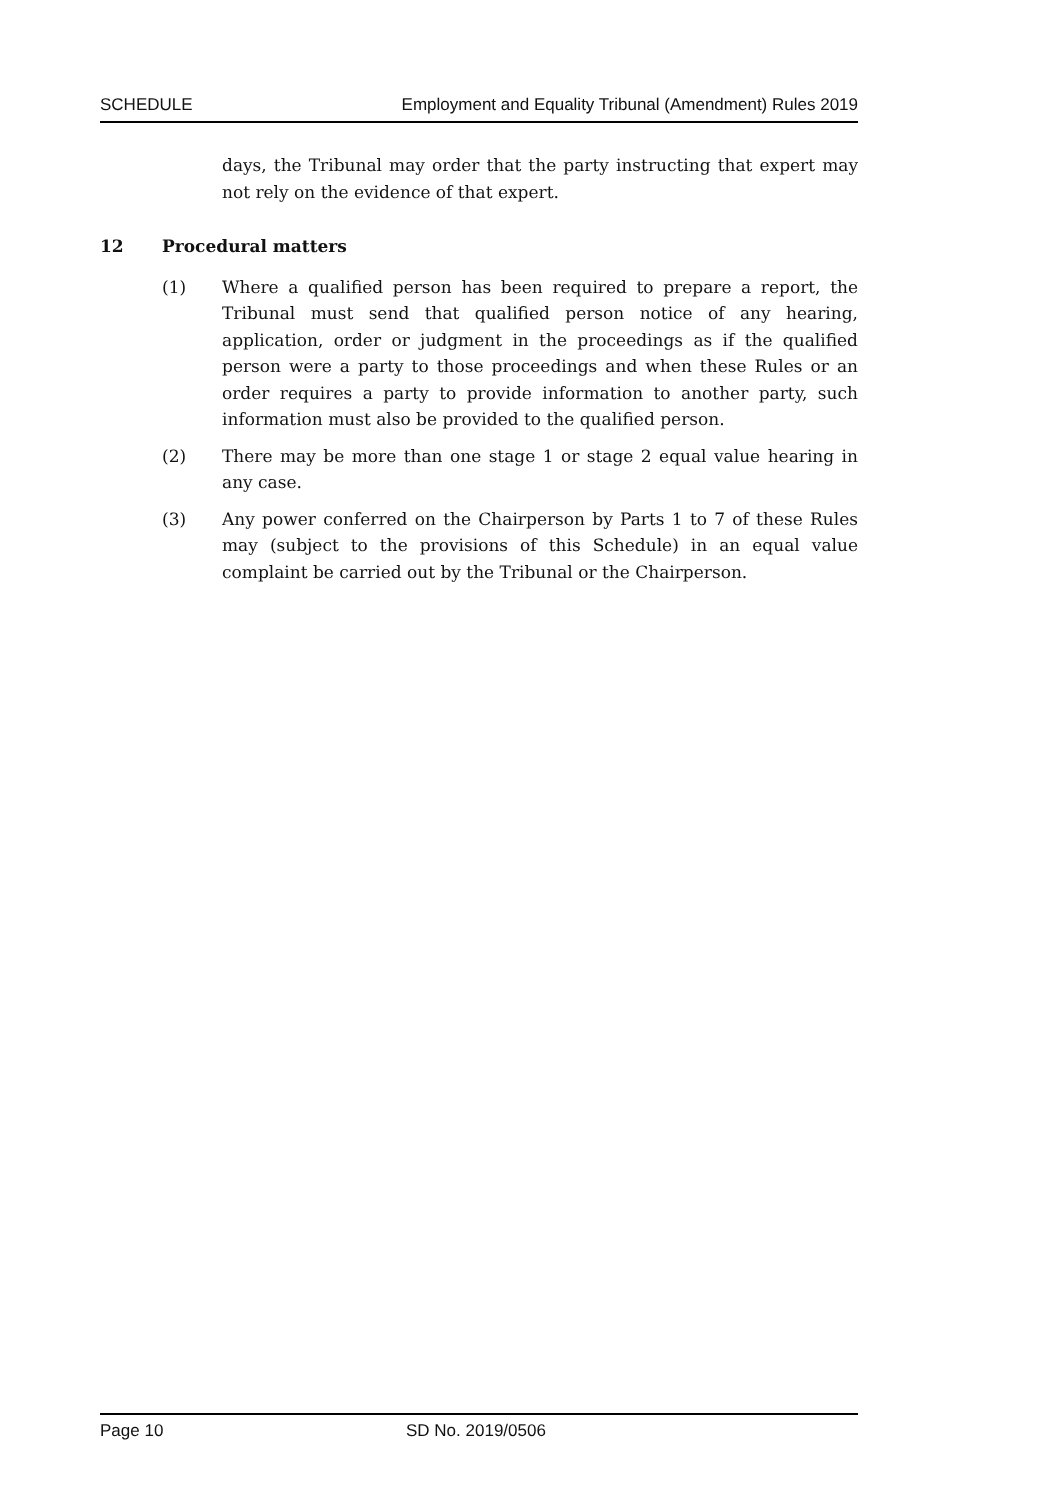SCHEDULE Employment and Equality Tribunal (Amendment) Rules 2019
days, the Tribunal may order that the party instructing that expert may not rely on the evidence of that expert.
12 Procedural matters
(1) Where a qualified person has been required to prepare a report, the Tribunal must send that qualified person notice of any hearing, application, order or judgment in the proceedings as if the qualified person were a party to those proceedings and when these Rules or an order requires a party to provide information to another party, such information must also be provided to the qualified person.
(2) There may be more than one stage 1 or stage 2 equal value hearing in any case.
(3) Any power conferred on the Chairperson by Parts 1 to 7 of these Rules may (subject to the provisions of this Schedule) in an equal value complaint be carried out by the Tribunal or the Chairperson.
Page 10 SD No. 2019/0506